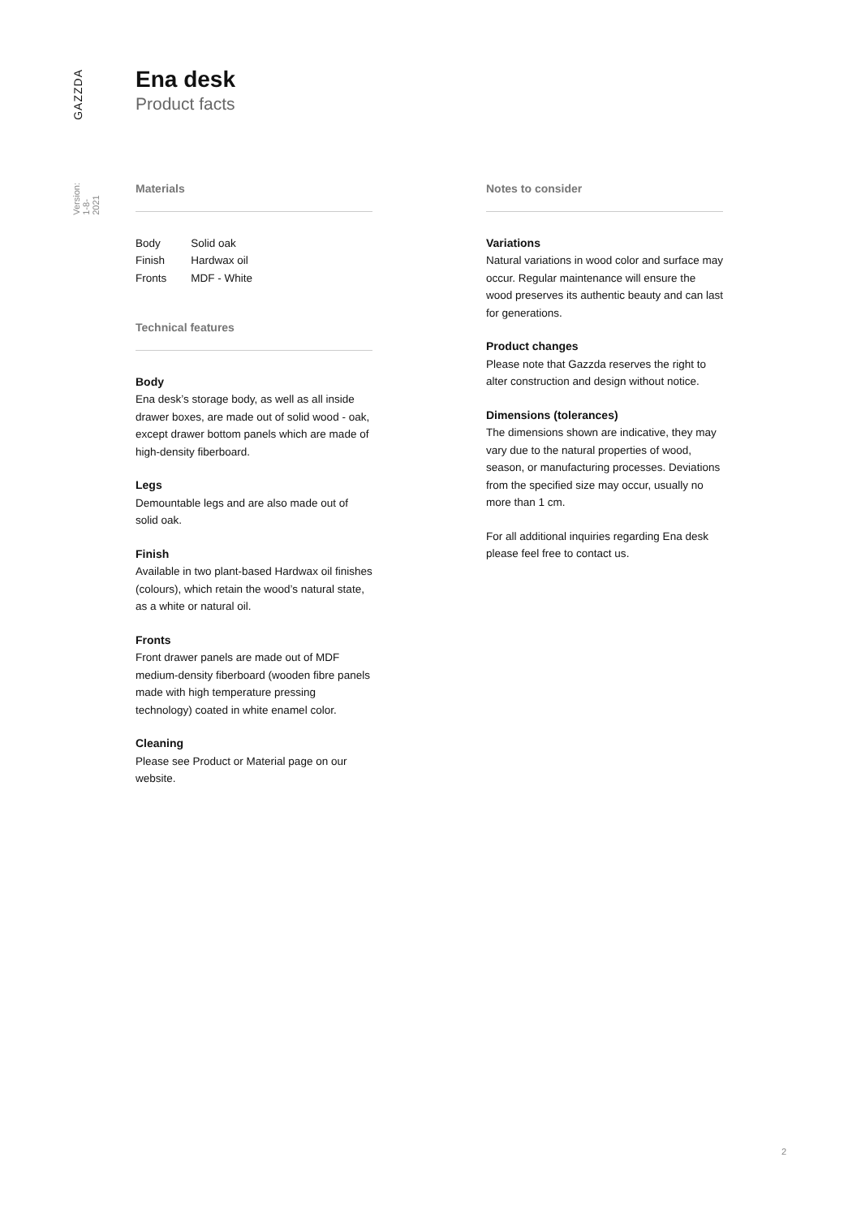GAZZDA
Version: 1-8-2021
Ena desk
Product facts
Materials
| Body | Solid oak |
| Finish | Hardwax oil |
| Fronts | MDF - White |
Technical features
Body
Ena desk’s storage body, as well as all inside drawer boxes, are made out of solid wood - oak, except drawer bottom panels which are made of high-density fiberboard.
Legs
Demountable legs and are also made out of solid oak.
Finish
Available in two plant-based Hardwax oil finishes (colours), which retain the wood’s natural state, as a white or natural oil.
Fronts
Front drawer panels are made out of MDF medium-density fiberboard (wooden fibre panels made with high temperature pressing technology) coated in white enamel color.
Cleaning
Please see Product or Material page on our website.
Notes to consider
Variations
Natural variations in wood color and surface may occur. Regular maintenance will ensure the wood preserves its authentic beauty and can last for generations.
Product changes
Please note that Gazzda reserves the right to alter construction and design without notice.
Dimensions (tolerances)
The dimensions shown are indicative, they may vary due to the natural properties of wood, season, or manufacturing processes. Deviations from the specified size may occur, usually no more than 1 cm.
For all additional inquiries regarding Ena desk please feel free to contact us.
2